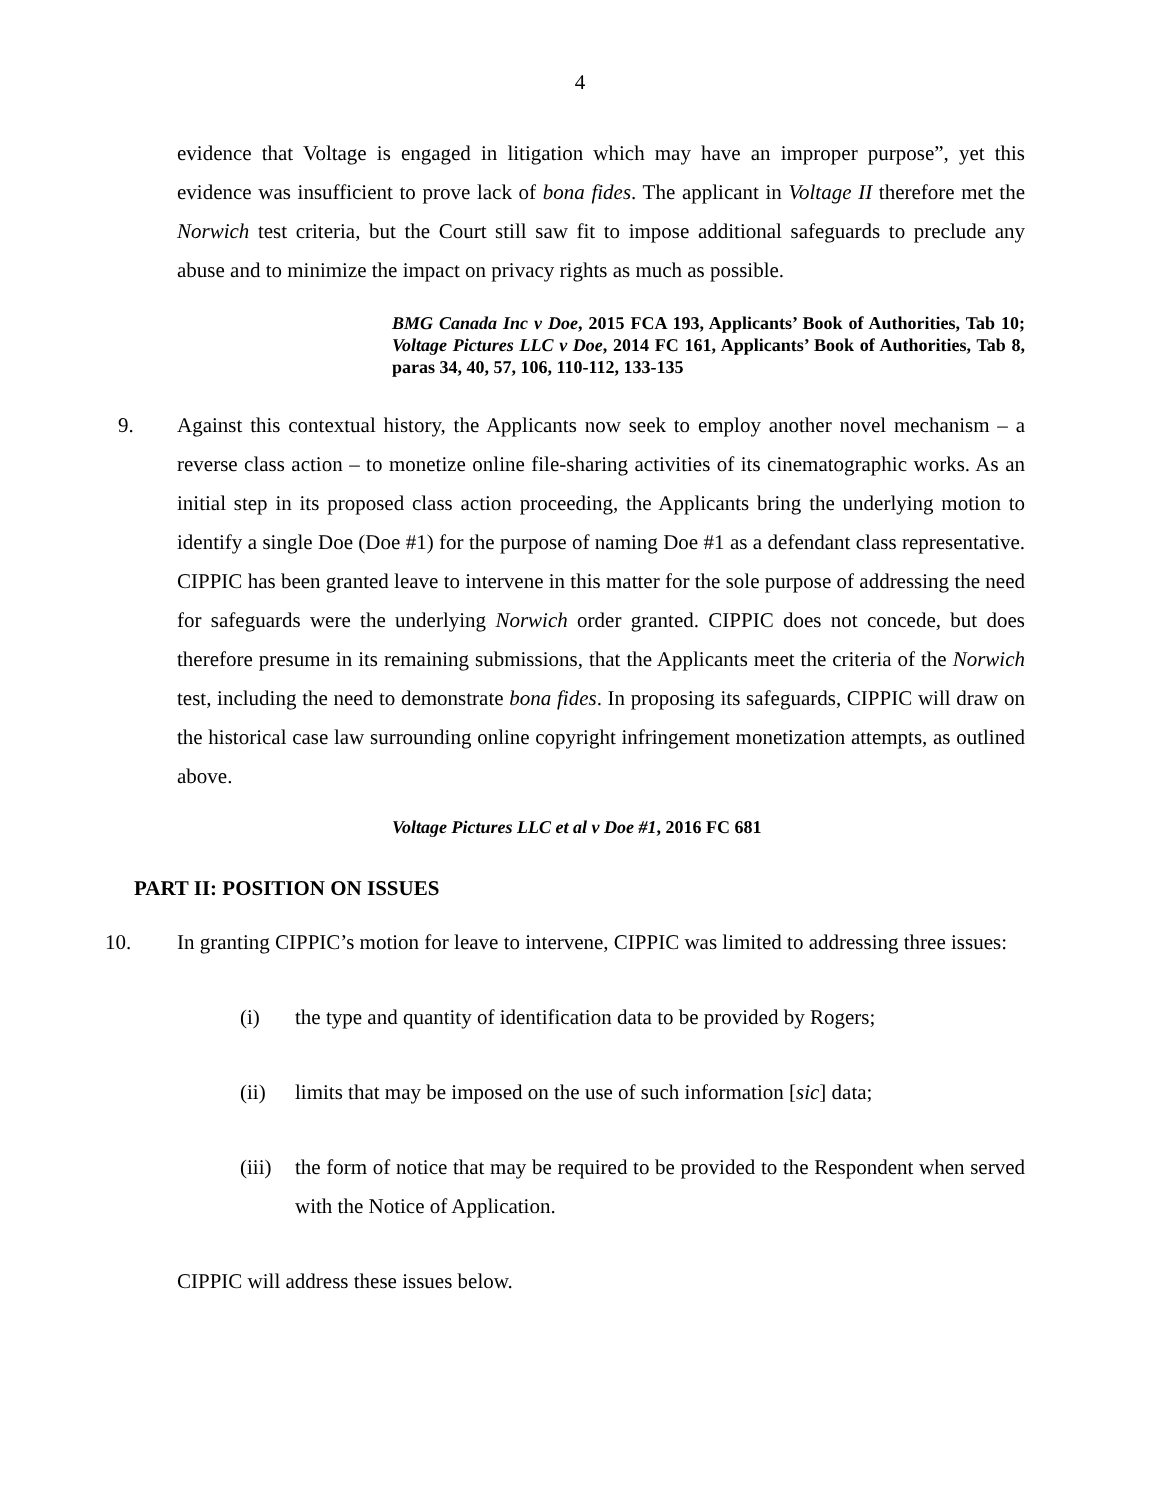4
evidence that Voltage is engaged in litigation which may have an improper purpose”, yet this evidence was insufficient to prove lack of bona fides. The applicant in Voltage II therefore met the Norwich test criteria, but the Court still saw fit to impose additional safeguards to preclude any abuse and to minimize the impact on privacy rights as much as possible.
BMG Canada Inc v Doe, 2015 FCA 193, Applicants’ Book of Authorities, Tab 10; Voltage Pictures LLC v Doe, 2014 FC 161, Applicants’ Book of Authorities, Tab 8, paras 34, 40, 57, 106, 110-112, 133-135
9. Against this contextual history, the Applicants now seek to employ another novel mechanism – a reverse class action – to monetize online file-sharing activities of its cinematographic works. As an initial step in its proposed class action proceeding, the Applicants bring the underlying motion to identify a single Doe (Doe #1) for the purpose of naming Doe #1 as a defendant class representative. CIPPIC has been granted leave to intervene in this matter for the sole purpose of addressing the need for safeguards were the underlying Norwich order granted. CIPPIC does not concede, but does therefore presume in its remaining submissions, that the Applicants meet the criteria of the Norwich test, including the need to demonstrate bona fides. In proposing its safeguards, CIPPIC will draw on the historical case law surrounding online copyright infringement monetization attempts, as outlined above.
Voltage Pictures LLC et al v Doe #1, 2016 FC 681
PART II: POSITION ON ISSUES
10. In granting CIPPIC’s motion for leave to intervene, CIPPIC was limited to addressing three issues:
(i) the type and quantity of identification data to be provided by Rogers;
(ii) limits that may be imposed on the use of such information [sic] data;
(iii)
the form of notice that may be required to be provided to the Respondent when served with the Notice of Application.
CIPPIC will address these issues below.